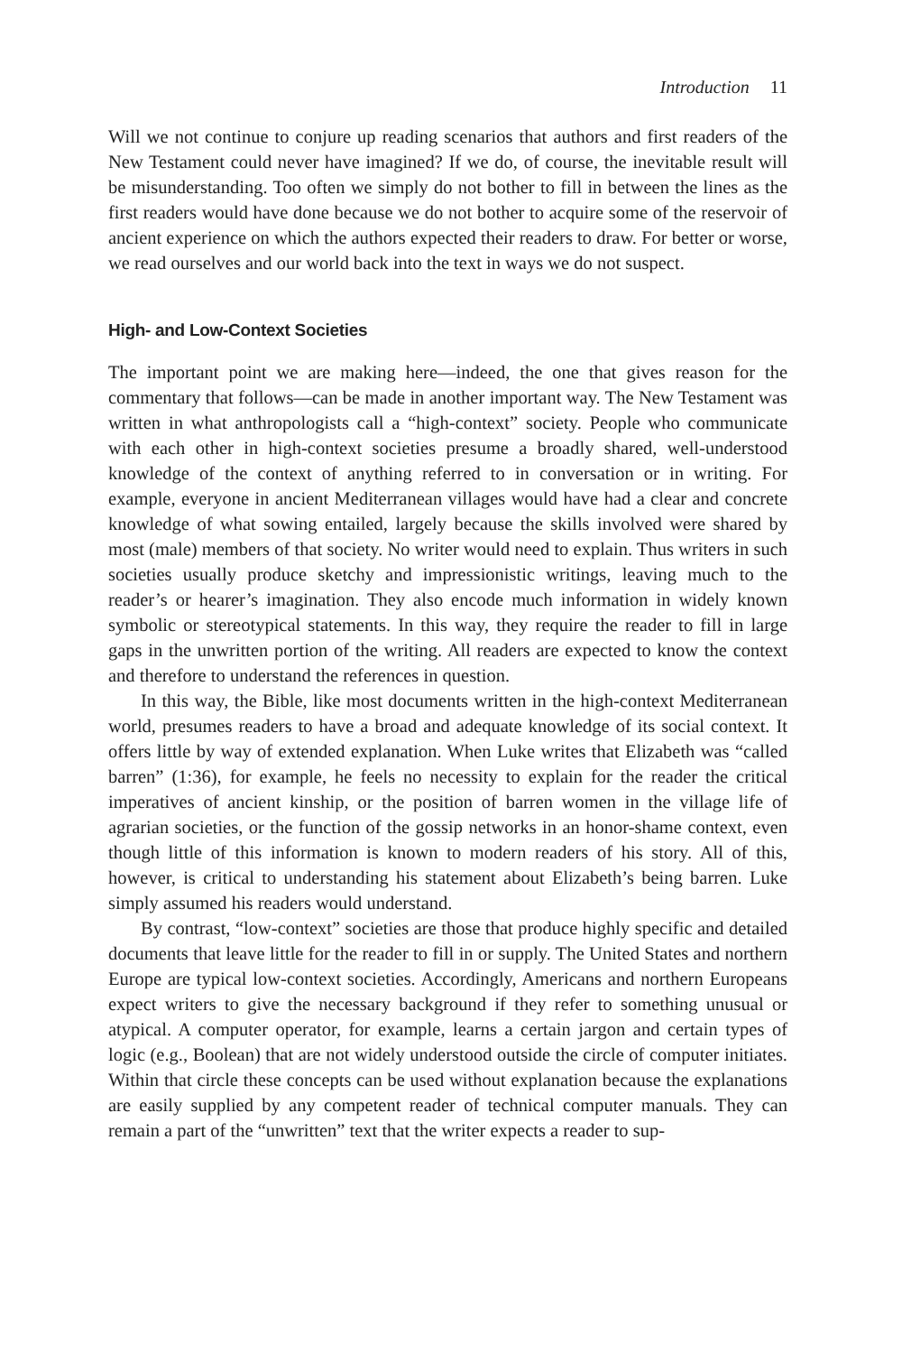Introduction 11
Will we not continue to conjure up reading scenarios that authors and first readers of the New Testament could never have imagined? If we do, of course, the inevitable result will be misunderstanding. Too often we simply do not bother to fill in between the lines as the first readers would have done because we do not bother to acquire some of the reservoir of ancient experience on which the authors expected their readers to draw. For better or worse, we read ourselves and our world back into the text in ways we do not suspect.
High- and Low-Context Societies
The important point we are making here—indeed, the one that gives reason for the commentary that follows—can be made in another important way. The New Testament was written in what anthropologists call a “high-context” society. People who communicate with each other in high-context societies presume a broadly shared, well-understood knowledge of the context of anything referred to in conversation or in writing. For example, everyone in ancient Mediterranean villages would have had a clear and concrete knowledge of what sowing entailed, largely because the skills involved were shared by most (male) members of that society. No writer would need to explain. Thus writers in such societies usually produce sketchy and impressionistic writings, leaving much to the reader’s or hearer’s imagination. They also encode much information in widely known symbolic or stereotypical statements. In this way, they require the reader to fill in large gaps in the unwritten portion of the writing. All readers are expected to know the context and therefore to understand the references in question.
In this way, the Bible, like most documents written in the high-context Mediterranean world, presumes readers to have a broad and adequate knowledge of its social context. It offers little by way of extended explanation. When Luke writes that Elizabeth was “called barren” (1:36), for example, he feels no necessity to explain for the reader the critical imperatives of ancient kinship, or the position of barren women in the village life of agrarian societies, or the function of the gossip networks in an honor-shame context, even though little of this information is known to modern readers of his story. All of this, however, is critical to understanding his statement about Elizabeth’s being barren. Luke simply assumed his readers would understand.
By contrast, “low-context” societies are those that produce highly specific and detailed documents that leave little for the reader to fill in or supply. The United States and northern Europe are typical low-context societies. Accordingly, Americans and northern Europeans expect writers to give the necessary background if they refer to something unusual or atypical. A computer operator, for example, learns a certain jargon and certain types of logic (e.g., Boolean) that are not widely understood outside the circle of computer initiates. Within that circle these concepts can be used without explanation because the explanations are easily supplied by any competent reader of technical computer manuals. They can remain a part of the “unwritten” text that the writer expects a reader to sup-